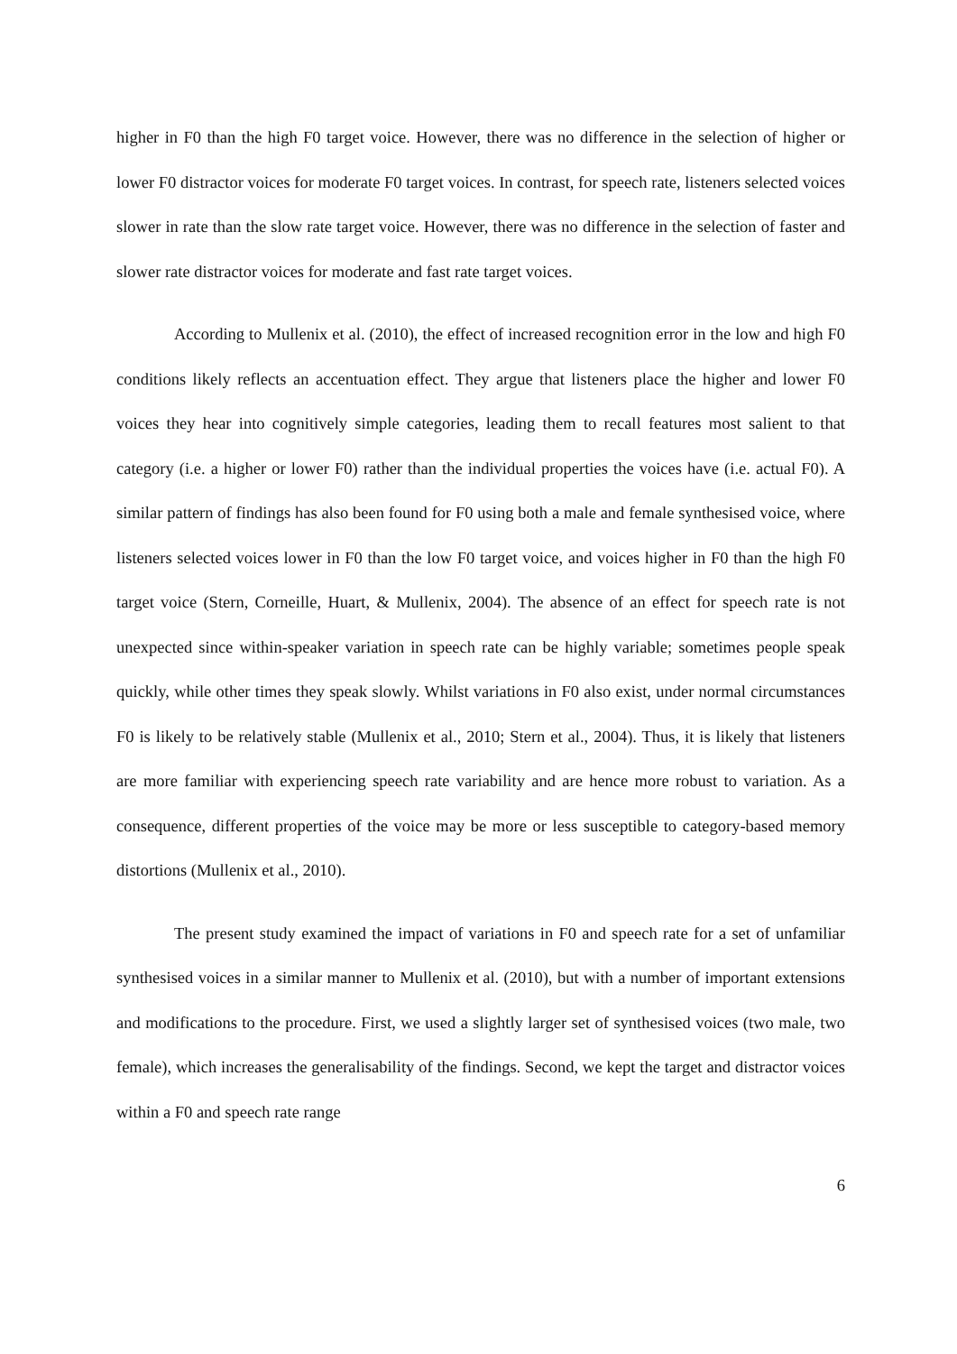higher in F0 than the high F0 target voice. However, there was no difference in the selection of higher or lower F0 distractor voices for moderate F0 target voices. In contrast, for speech rate, listeners selected voices slower in rate than the slow rate target voice. However, there was no difference in the selection of faster and slower rate distractor voices for moderate and fast rate target voices.
According to Mullenix et al. (2010), the effect of increased recognition error in the low and high F0 conditions likely reflects an accentuation effect. They argue that listeners place the higher and lower F0 voices they hear into cognitively simple categories, leading them to recall features most salient to that category (i.e. a higher or lower F0) rather than the individual properties the voices have (i.e. actual F0). A similar pattern of findings has also been found for F0 using both a male and female synthesised voice, where listeners selected voices lower in F0 than the low F0 target voice, and voices higher in F0 than the high F0 target voice (Stern, Corneille, Huart, & Mullenix, 2004). The absence of an effect for speech rate is not unexpected since within-speaker variation in speech rate can be highly variable; sometimes people speak quickly, while other times they speak slowly. Whilst variations in F0 also exist, under normal circumstances F0 is likely to be relatively stable (Mullenix et al., 2010; Stern et al., 2004). Thus, it is likely that listeners are more familiar with experiencing speech rate variability and are hence more robust to variation. As a consequence, different properties of the voice may be more or less susceptible to category-based memory distortions (Mullenix et al., 2010).
The present study examined the impact of variations in F0 and speech rate for a set of unfamiliar synthesised voices in a similar manner to Mullenix et al. (2010), but with a number of important extensions and modifications to the procedure. First, we used a slightly larger set of synthesised voices (two male, two female), which increases the generalisability of the findings. Second, we kept the target and distractor voices within a F0 and speech rate range
6